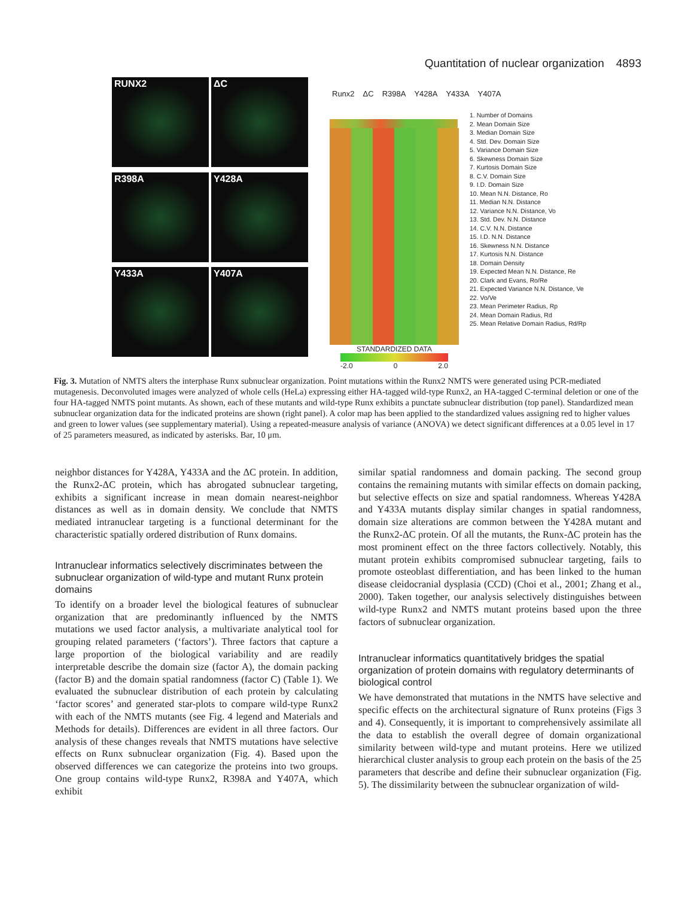Quantitation of nuclear organization 4893
RUNX2
ΔC
R398A
Y428A
Y433A
Y407A
Runx2 ΔC R398A Y428A Y433A Y407A
STANDARDIZED DATA
-2.0 0 2.0
1. Number of Domains
2. Mean Domain Size
3. Median Domain Size
4. Std. Dev. Domain Size
5. Variance Domain Size
6. Skewness Domain Size
7. Kurtosis Domain Size
8. C.V. Domain Size
9. I.D. Domain Size
10. Mean N.N. Distance, Ro
11. Median N.N. Distance
12. Variance N.N. Distance, Vo
13. Std. Dev. N.N. Distance
14. C.V. N.N. Distance
15. I.D. N.N. Distance
16. Skewness N.N. Distance
17. Kurtosis N.N. Distance
18. Domain Density
19. Expected Mean N.N. Distance, Re
20. Clark and Evans, Ro/Re
21. Expected Variance N.N. Distance, Ve
22. Vo/Ve
23. Mean Perimeter Radius, Rp
24. Mean Domain Radius, Rd
25. Mean Relative Domain Radius, Rd/Rp
Fig. 3. Mutation of NMTS alters the interphase Runx subnuclear organization. Point mutations within the Runx2 NMTS were generated using PCR-mediated mutagenesis. Deconvoluted images were analyzed of whole cells (HeLa) expressing either HA-tagged wild-type Runx2, an HA-tagged C-terminal deletion or one of the four HA-tagged NMTS point mutants. As shown, each of these mutants and wild-type Runx exhibits a punctate subnuclear distribution (top panel). Standardized mean subnuclear organization data for the indicated proteins are shown (right panel). A color map has been applied to the standardized values assigning red to higher values and green to lower values (see supplementary material). Using a repeated-measure analysis of variance (ANOVA) we detect significant differences at a 0.05 level in 17 of 25 parameters measured, as indicated by asterisks. Bar, 10 μm.
neighbor distances for Y428A, Y433A and the ΔC protein. In addition, the Runx2-ΔC protein, which has abrogated subnuclear targeting, exhibits a significant increase in mean domain nearest-neighbor distances as well as in domain density. We conclude that NMTS mediated intranuclear targeting is a functional determinant for the characteristic spatially ordered distribution of Runx domains.
Intranuclear informatics selectively discriminates between the subnuclear organization of wild-type and mutant Runx protein domains
To identify on a broader level the biological features of subnuclear organization that are predominantly influenced by the NMTS mutations we used factor analysis, a multivariate analytical tool for grouping related parameters (‘factors’). Three factors that capture a large proportion of the biological variability and are readily interpretable describe the domain size (factor A), the domain packing (factor B) and the domain spatial randomness (factor C) (Table 1). We evaluated the subnuclear distribution of each protein by calculating ‘factor scores’ and generated star-plots to compare wild-type Runx2 with each of the NMTS mutants (see Fig. 4 legend and Materials and Methods for details). Differences are evident in all three factors. Our analysis of these changes reveals that NMTS mutations have selective effects on Runx subnuclear organization (Fig. 4). Based upon the observed differences we can categorize the proteins into two groups. One group contains wild-type Runx2, R398A and Y407A, which exhibit
similar spatial randomness and domain packing. The second group contains the remaining mutants with similar effects on domain packing, but selective effects on size and spatial randomness. Whereas Y428A and Y433A mutants display similar changes in spatial randomness, domain size alterations are common between the Y428A mutant and the Runx2-ΔC protein. Of all the mutants, the Runx-ΔC protein has the most prominent effect on the three factors collectively. Notably, this mutant protein exhibits compromised subnuclear targeting, fails to promote osteoblast differentiation, and has been linked to the human disease cleidocranial dysplasia (CCD) (Choi et al., 2001; Zhang et al., 2000). Taken together, our analysis selectively distinguishes between wild-type Runx2 and NMTS mutant proteins based upon the three factors of subnuclear organization.
Intranuclear informatics quantitatively bridges the spatial organization of protein domains with regulatory determinants of biological control
We have demonstrated that mutations in the NMTS have selective and specific effects on the architectural signature of Runx proteins (Figs 3 and 4). Consequently, it is important to comprehensively assimilate all the data to establish the overall degree of domain organizational similarity between wild-type and mutant proteins. Here we utilized hierarchical cluster analysis to group each protein on the basis of the 25 parameters that describe and define their subnuclear organization (Fig. 5). The dissimilarity between the subnuclear organization of wild-